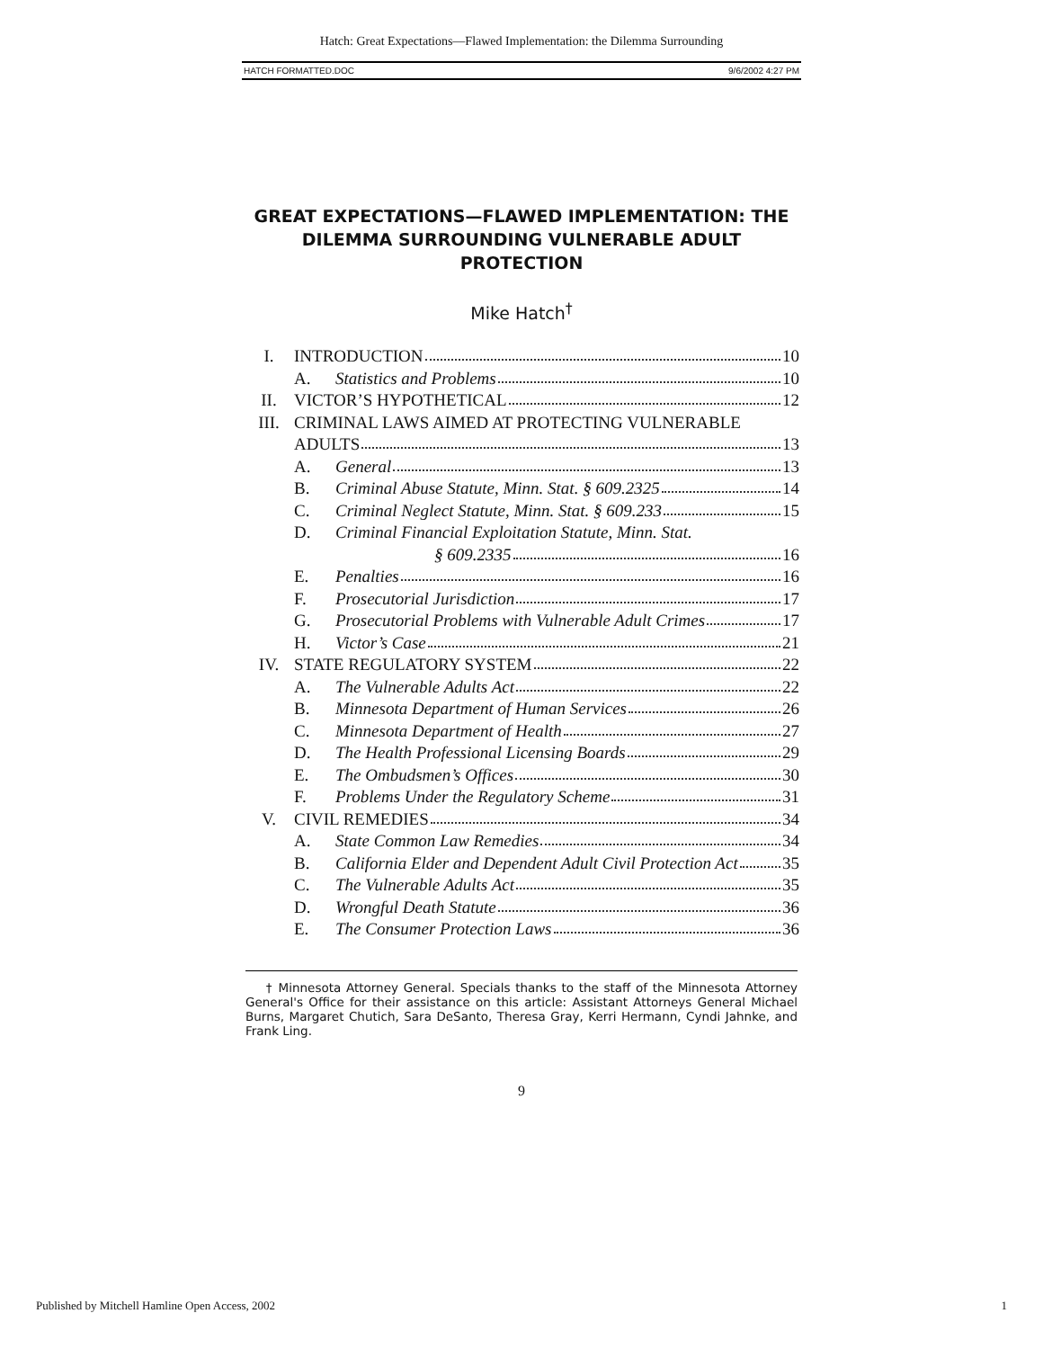Hatch: Great Expectations—Flawed Implementation: the Dilemma Surrounding
HATCH FORMATTED.DOC 9/6/2002 4:27 PM
GREAT EXPECTATIONS—FLAWED IMPLEMENTATION: THE DILEMMA SURROUNDING VULNERABLE ADULT PROTECTION
Mike Hatch<sup>†</sup>
I. INTRODUCTION 10
A. Statistics and Problems 10
II. VICTOR’S HYPOTHETICAL 12
III. CRIMINAL LAWS AIMED AT PROTECTING VULNERABLE
ADULTS 13
A. General 13
B. Criminal Abuse Statute, Minn. Stat. § 609.2325 14
C. Criminal Neglect Statute, Minn. Stat. § 609.233 15
D. Criminal Financial Exploitation Statute, Minn. Stat.
§ 609.2335 16
E. Penalties 16
F. Prosecutorial Jurisdiction 17
G. Prosecutorial Problems with Vulnerable Adult Crimes 17
H. Victor’s Case 21
IV. STATE REGULATORY SYSTEM 22
A. The Vulnerable Adults Act 22
B. Minnesota Department of Human Services 26
C. Minnesota Department of Health 27
D. The Health Professional Licensing Boards 29
E. The Ombudsmen’s Offices 30
F. Problems Under the Regulatory Scheme 31
V. CIVIL REMEDIES 34
A. State Common Law Remedies 34
B. California Elder and Dependent Adult Civil Protection Act 35
C. The Vulnerable Adults Act 35
D. Wrongful Death Statute 36
E. The Consumer Protection Laws 36
† Minnesota Attorney General. Specials thanks to the staff of the Minnesota Attorney General's Office for their assistance on this article: Assistant Attorneys General Michael Burns, Margaret Chutich, Sara DeSanto, Theresa Gray, Kerri Hermann, Cyndi Jahnke, and Frank Ling.
9
Published by Mitchell Hamline Open Access, 2002 1